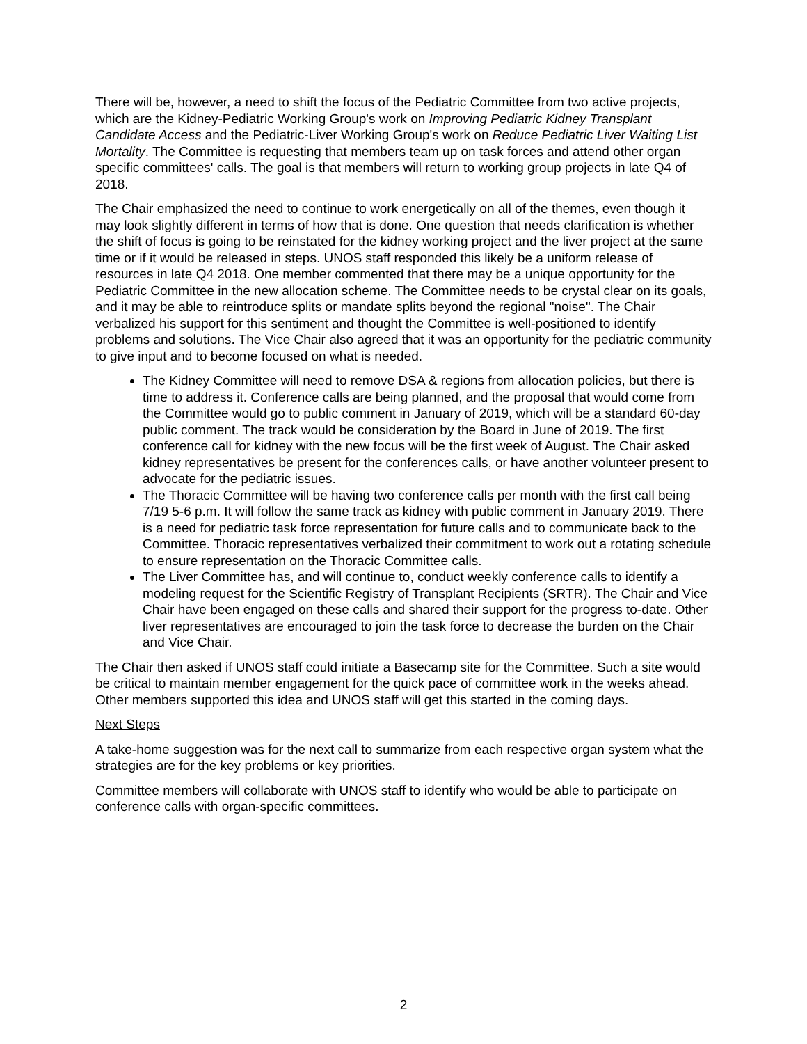There will be, however, a need to shift the focus of the Pediatric Committee from two active projects, which are the Kidney-Pediatric Working Group's work on Improving Pediatric Kidney Transplant Candidate Access and the Pediatric-Liver Working Group's work on Reduce Pediatric Liver Waiting List Mortality. The Committee is requesting that members team up on task forces and attend other organ specific committees' calls. The goal is that members will return to working group projects in late Q4 of 2018.
The Chair emphasized the need to continue to work energetically on all of the themes, even though it may look slightly different in terms of how that is done. One question that needs clarification is whether the shift of focus is going to be reinstated for the kidney working project and the liver project at the same time or if it would be released in steps. UNOS staff responded this likely be a uniform release of resources in late Q4 2018. One member commented that there may be a unique opportunity for the Pediatric Committee in the new allocation scheme. The Committee needs to be crystal clear on its goals, and it may be able to reintroduce splits or mandate splits beyond the regional "noise". The Chair verbalized his support for this sentiment and thought the Committee is well-positioned to identify problems and solutions. The Vice Chair also agreed that it was an opportunity for the pediatric community to give input and to become focused on what is needed.
The Kidney Committee will need to remove DSA & regions from allocation policies, but there is time to address it. Conference calls are being planned, and the proposal that would come from the Committee would go to public comment in January of 2019, which will be a standard 60-day public comment. The track would be consideration by the Board in June of 2019. The first conference call for kidney with the new focus will be the first week of August. The Chair asked kidney representatives be present for the conferences calls, or have another volunteer present to advocate for the pediatric issues.
The Thoracic Committee will be having two conference calls per month with the first call being 7/19 5-6 p.m. It will follow the same track as kidney with public comment in January 2019. There is a need for pediatric task force representation for future calls and to communicate back to the Committee. Thoracic representatives verbalized their commitment to work out a rotating schedule to ensure representation on the Thoracic Committee calls.
The Liver Committee has, and will continue to, conduct weekly conference calls to identify a modeling request for the Scientific Registry of Transplant Recipients (SRTR). The Chair and Vice Chair have been engaged on these calls and shared their support for the progress to-date. Other liver representatives are encouraged to join the task force to decrease the burden on the Chair and Vice Chair.
The Chair then asked if UNOS staff could initiate a Basecamp site for the Committee. Such a site would be critical to maintain member engagement for the quick pace of committee work in the weeks ahead. Other members supported this idea and UNOS staff will get this started in the coming days.
Next Steps
A take-home suggestion was for the next call to summarize from each respective organ system what the strategies are for the key problems or key priorities.
Committee members will collaborate with UNOS staff to identify who would be able to participate on conference calls with organ-specific committees.
2